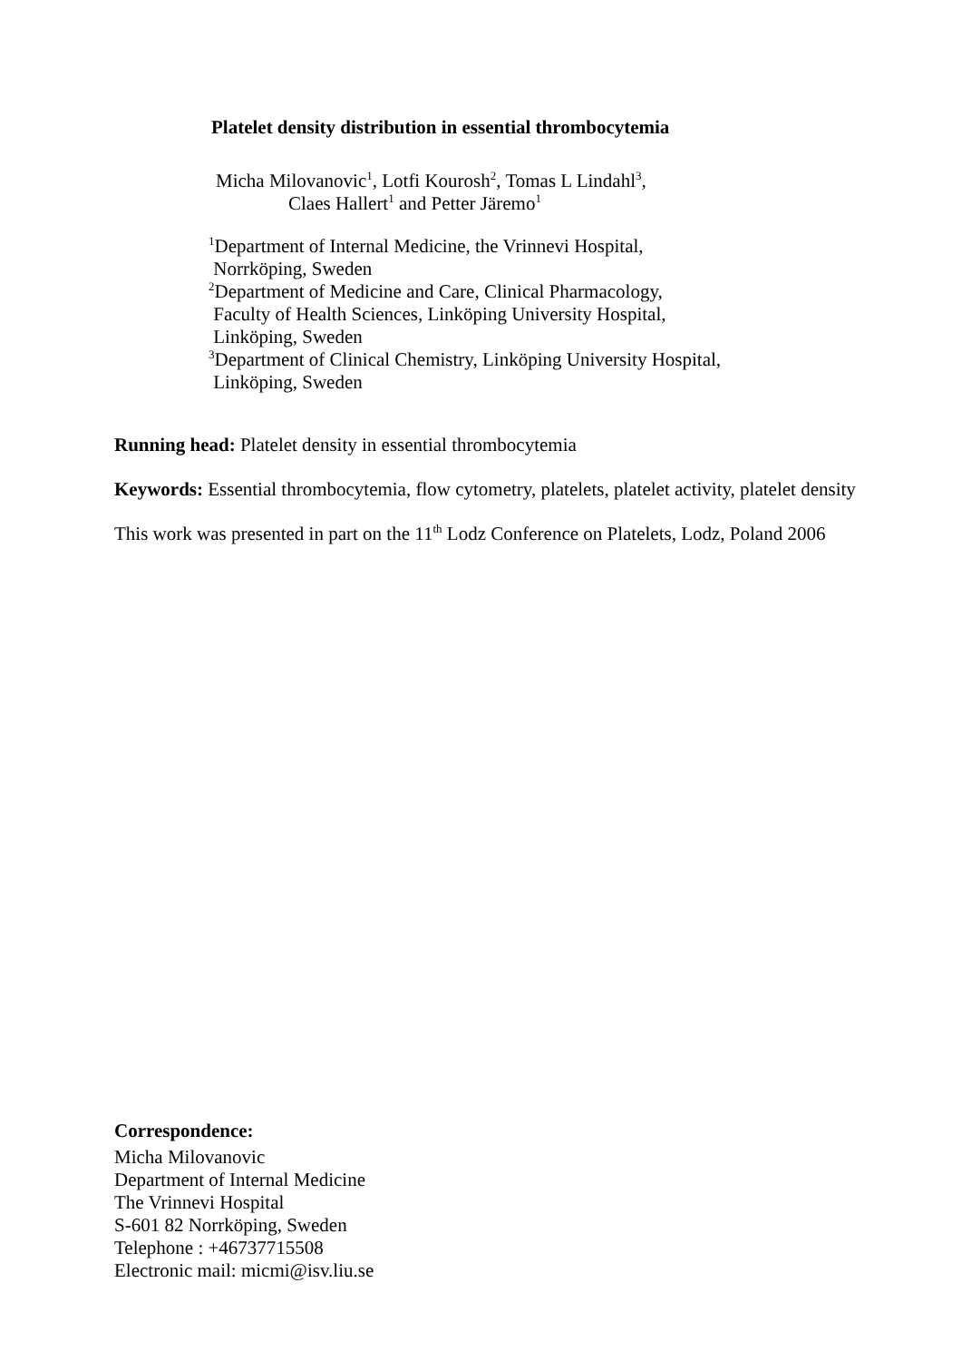Platelet density distribution in essential thrombocytemia
Micha Milovanovic<sup>1</sup>, Lotfi Kourosh<sup>2</sup>, Tomas L Lindahl<sup>3</sup>,
Claes Hallert<sup>1</sup> and Petter Järemo<sup>1</sup>
<sup>1</sup> Department of Internal Medicine, the Vrinnevi Hospital,
Norrköping, Sweden
<sup>2</sup> Department of Medicine and Care, Clinical Pharmacology,
Faculty of Health Sciences, Linköping University Hospital,
Linköping, Sweden
<sup>3</sup> Department of Clinical Chemistry, Linköping University Hospital,
Linköping, Sweden
Running head: Platelet density in essential thrombocytemia
Keywords: Essential thrombocytemia, flow cytometry, platelets, platelet activity, platelet density
This work was presented in part on the 11<sup>th</sup> Lodz Conference on Platelets, Lodz, Poland 2006
Correspondence:
Micha Milovanovic
Department of Internal Medicine
The Vrinnevi Hospital
S-601 82 Norrköping, Sweden
Telephone : +46737715508
Electronic mail: micmi@isv.liu.se